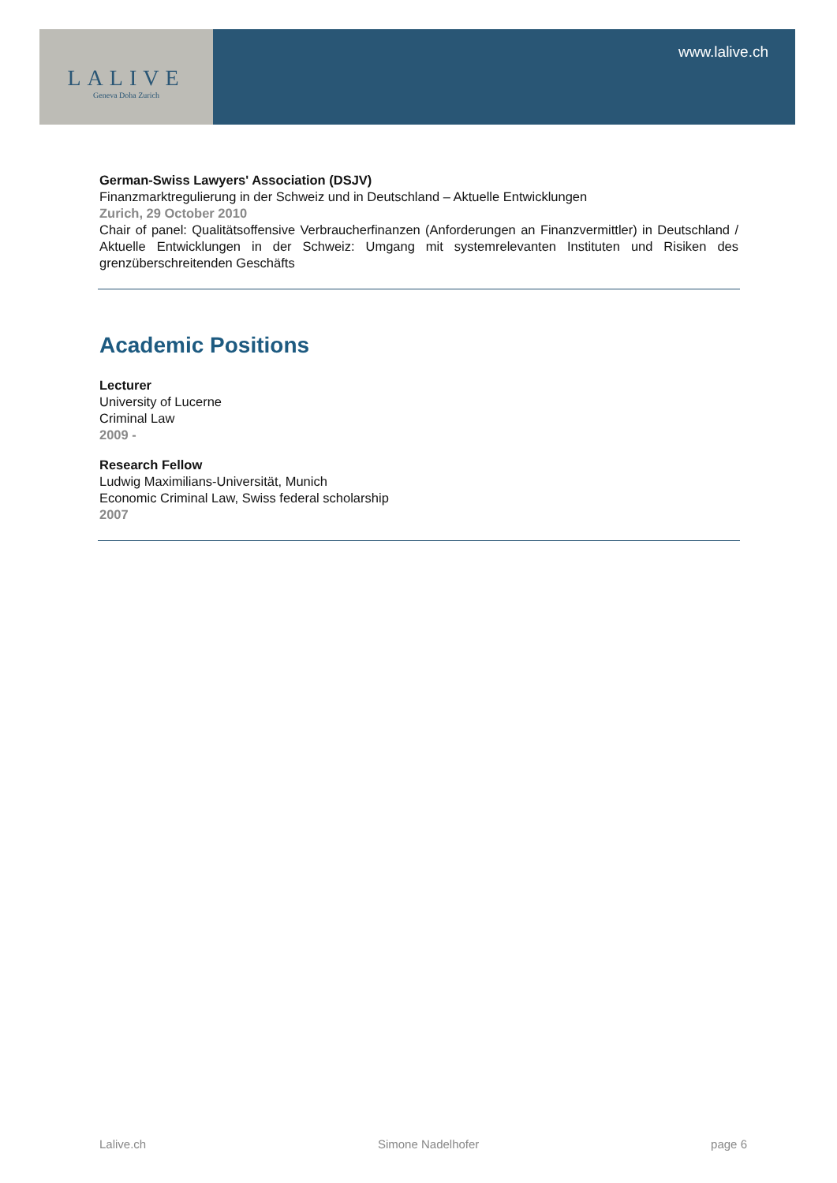LALIVE
Geneva Doha Zurich
www.lalive.ch
German-Swiss Lawyers' Association (DSJV)
Finanzmarktregulierung in der Schweiz und in Deutschland – Aktuelle Entwicklungen
Zurich, 29 October 2010
Chair of panel: Qualitätsoffensive Verbraucherfinanzen (Anforderungen an Finanzvermittler) in Deutschland / Aktuelle Entwicklungen in der Schweiz: Umgang mit systemrelevanten Instituten und Risiken des grenzüberschreitenden Geschäfts
Academic Positions
Lecturer
University of Lucerne
Criminal Law
2009 -
Research Fellow
Ludwig Maximilians-Universität, Munich
Economic Criminal Law, Swiss federal scholarship
2007
Lalive.ch Simone Nadelhofer page 6